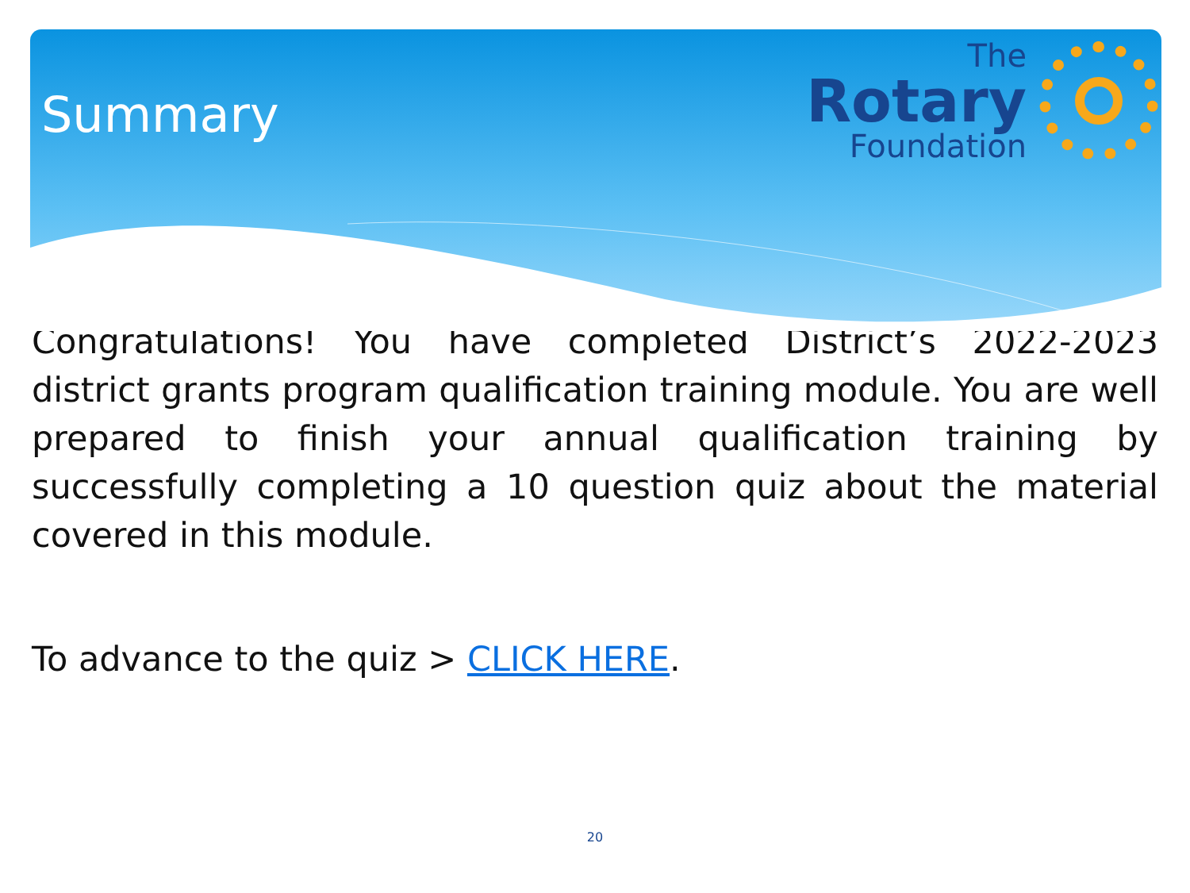Summary
The
Rotary
Foundation
Congratulations! You have completed District’s 2022-2023 district grants program qualification training module. You are well prepared to finish your annual qualification training by successfully completing a 10 question quiz about the material covered in this module.
To advance to the quiz > CLICK HERE.
20